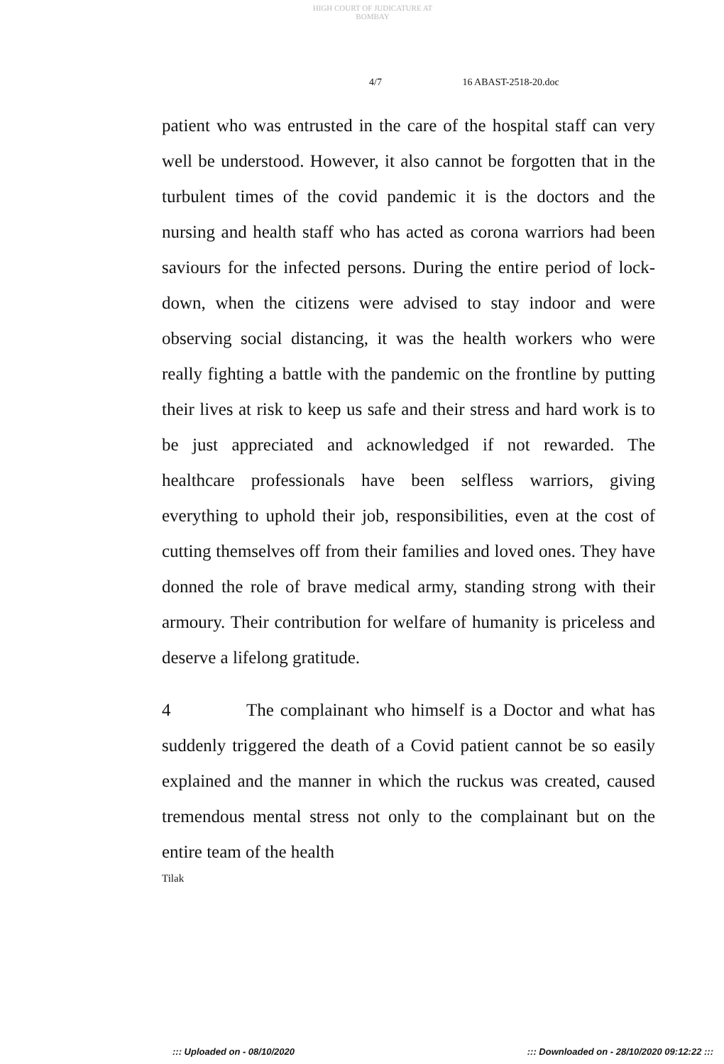HIGH COURT OF JUDICATURE AT BOMBAY
4/7 16 ABAST-2518-20.doc
patient who was entrusted in the care of the hospital staff can very well be understood. However, it also cannot be forgotten that in the turbulent times of the covid pandemic it is the doctors and the nursing and health staff who has acted as corona warriors had been saviours for the infected persons. During the entire period of lock-down, when the citizens were advised to stay indoor and were observing social distancing, it was the health workers who were really fighting a battle with the pandemic on the frontline by putting their lives at risk to keep us safe and their stress and hard work is to be just appreciated and acknowledged if not rewarded. The healthcare professionals have been selfless warriors, giving everything to uphold their job, responsibilities, even at the cost of cutting themselves off from their families and loved ones. They have donned the role of brave medical army, standing strong with their armoury. Their contribution for welfare of humanity is priceless and deserve a lifelong gratitude.
4 The complainant who himself is a Doctor and what has suddenly triggered the death of a Covid patient cannot be so easily explained and the manner in which the ruckus was created, caused tremendous mental stress not only to the complainant but on the entire team of the health
Tilak
::: Uploaded on - 08/10/2020::: Downloaded on - 28/10/2020 09:12:22 :::